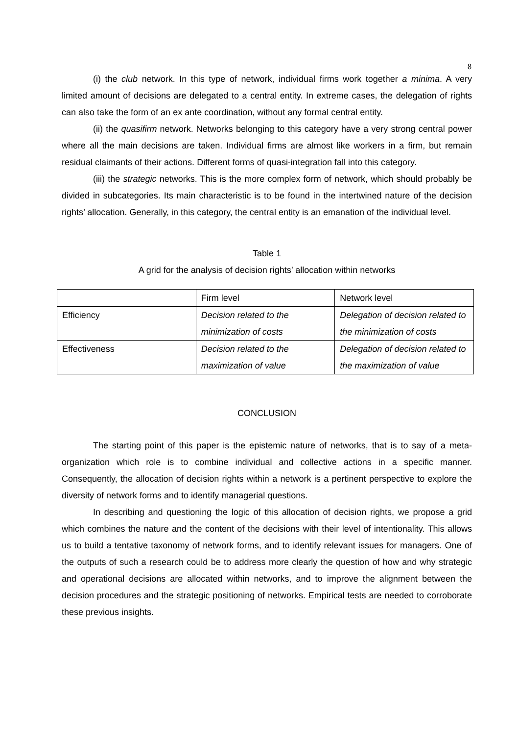8
(i) the club network. In this type of network, individual firms work together a minima. A very limited amount of decisions are delegated to a central entity. In extreme cases, the delegation of rights can also take the form of an ex ante coordination, without any formal central entity.
(ii) the quasifirm network. Networks belonging to this category have a very strong central power where all the main decisions are taken. Individual firms are almost like workers in a firm, but remain residual claimants of their actions. Different forms of quasi-integration fall into this category.
(iii) the strategic networks. This is the more complex form of network, which should probably be divided in subcategories. Its main characteristic is to be found in the intertwined nature of the decision rights’ allocation. Generally, in this category, the central entity is an emanation of the individual level.
Table 1
A grid for the analysis of decision rights’ allocation within networks
| | Firm level | Network level |
| Efficiency | Decision related to the minimization of costs | Delegation of decision related to the minimization of costs |
| Effectiveness | Decision related to the maximization of value | Delegation of decision related to the maximization of value |
CONCLUSION
The starting point of this paper is the epistemic nature of networks, that is to say of a meta-organization which role is to combine individual and collective actions in a specific manner. Consequently, the allocation of decision rights within a network is a pertinent perspective to explore the diversity of network forms and to identify managerial questions.
In describing and questioning the logic of this allocation of decision rights, we propose a grid which combines the nature and the content of the decisions with their level of intentionality. This allows us to build a tentative taxonomy of network forms, and to identify relevant issues for managers. One of the outputs of such a research could be to address more clearly the question of how and why strategic and operational decisions are allocated within networks, and to improve the alignment between the decision procedures and the strategic positioning of networks. Empirical tests are needed to corroborate these previous insights.